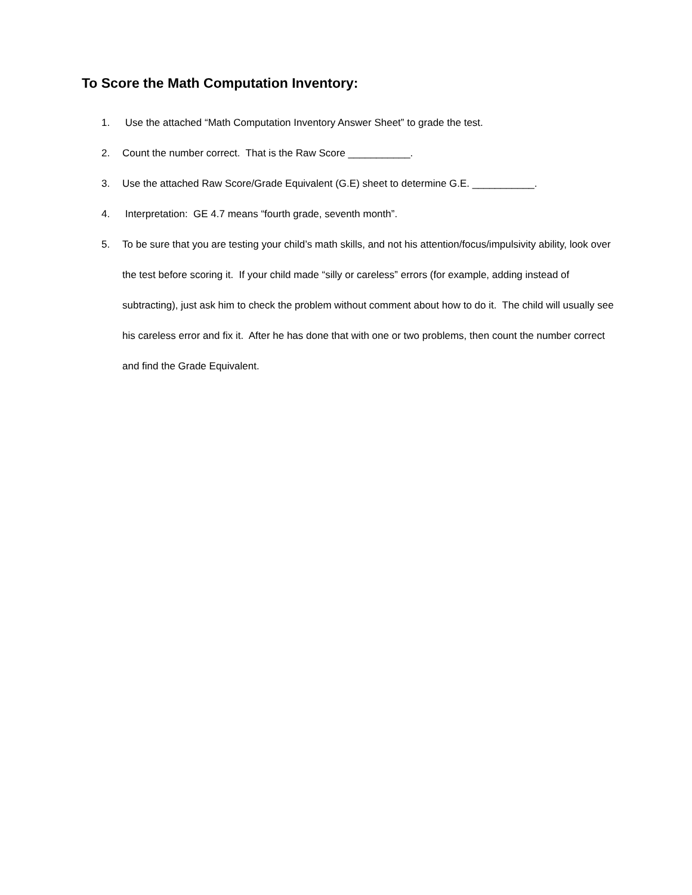To Score the Math Computation Inventory:
1. Use the attached “Math Computation Inventory Answer Sheet” to grade the test.
2. Count the number correct. That is the Raw Score ___________.
3. Use the attached Raw Score/Grade Equivalent (G.E) sheet to determine G.E. ___________.
4. Interpretation: GE 4.7 means “fourth grade, seventh month”.
5. To be sure that you are testing your child’s math skills, and not his attention/focus/impulsivity ability, look over the test before scoring it. If your child made “silly or careless” errors (for example, adding instead of subtracting), just ask him to check the problem without comment about how to do it. The child will usually see his careless error and fix it. After he has done that with one or two problems, then count the number correct and find the Grade Equivalent.